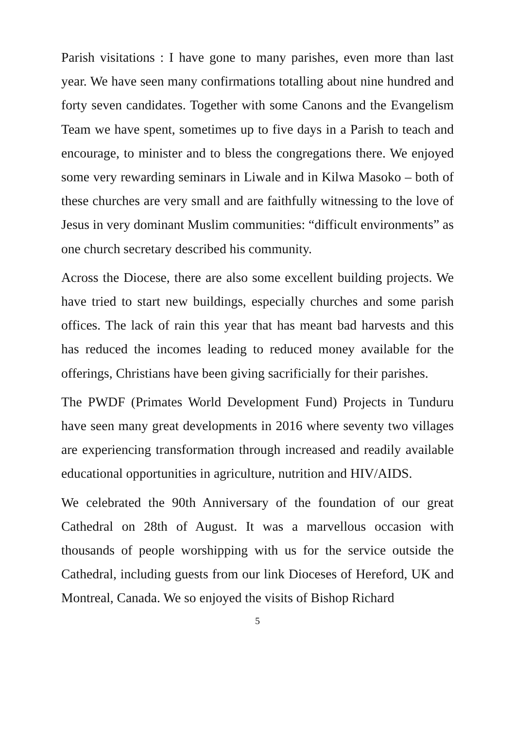Parish visitations : I have gone to many parishes, even more than last year. We have seen many confirmations totalling about nine hundred and forty seven candidates. Together with some Canons and the Evangelism Team we have spent, sometimes up to five days in a Parish to teach and encourage, to minister and to bless the congregations there. We enjoyed some very rewarding seminars in Liwale and in Kilwa Masoko – both of these churches are very small and are faithfully witnessing to the love of Jesus in very dominant Muslim communities: “difficult environments” as one church secretary described his community.
Across the Diocese, there are also some excellent building projects. We have tried to start new buildings, especially churches and some parish offices. The lack of rain this year that has meant bad harvests and this has reduced the incomes leading to reduced money available for the offerings, Christians have been giving sacrificially for their parishes.
The PWDF (Primates World Development Fund) Projects in Tunduru have seen many great developments in 2016 where seventy two villages are experiencing transformation through increased and readily available educational opportunities in agriculture, nutrition and HIV/AIDS.
We celebrated the 90th Anniversary of the foundation of our great Cathedral on 28th of August. It was a marvellous occasion with thousands of people worshipping with us for the service outside the Cathedral, including guests from our link Dioceses of Hereford, UK and Montreal, Canada. We so enjoyed the visits of Bishop Richard
5